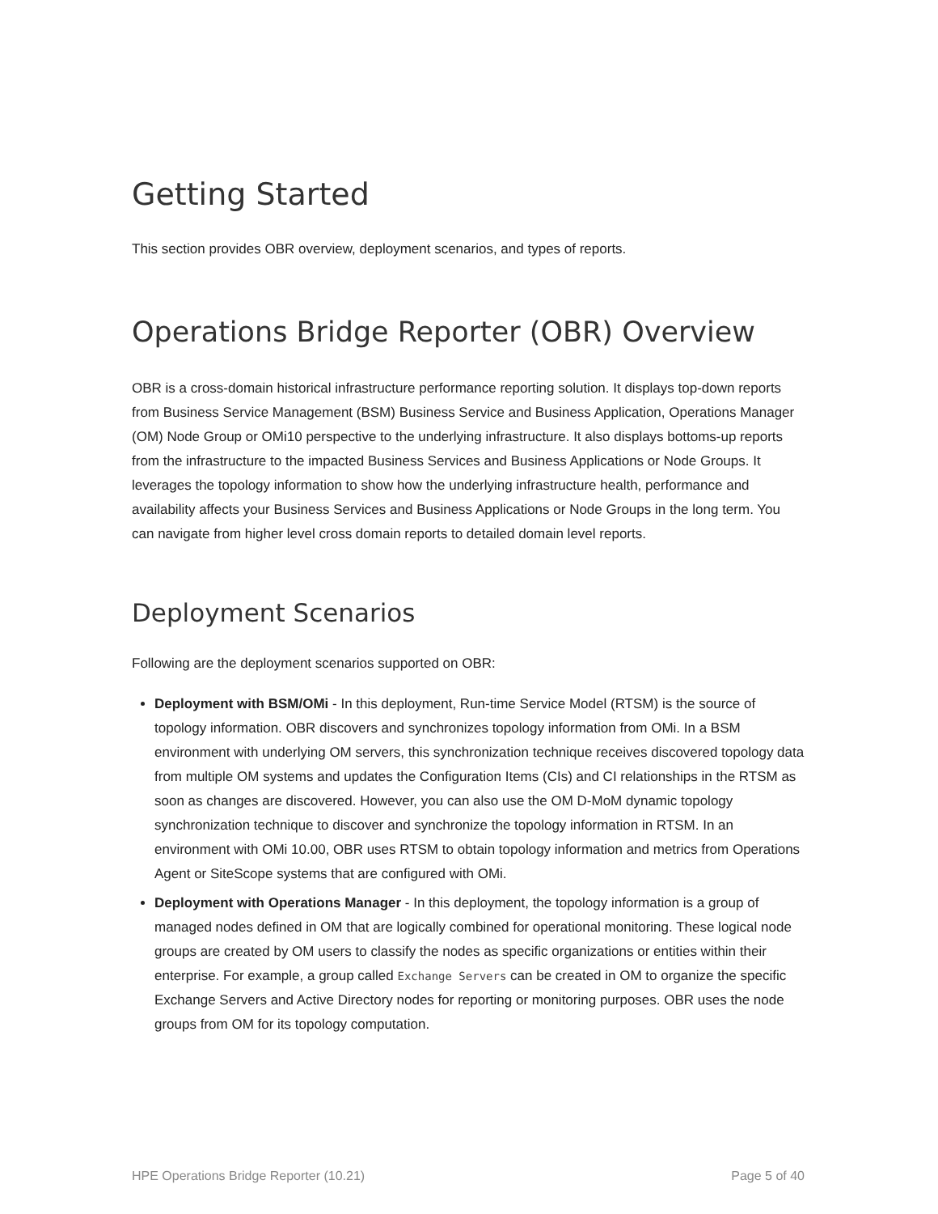Getting Started
This section provides OBR overview, deployment scenarios, and types of reports.
Operations Bridge Reporter (OBR) Overview
OBR is a cross-domain historical infrastructure performance reporting solution. It displays top-down reports from Business Service Management (BSM) Business Service and Business Application, Operations Manager (OM) Node Group or OMi10 perspective to the underlying infrastructure. It also displays bottoms-up reports from the infrastructure to the impacted Business Services and Business Applications or Node Groups. It leverages the topology information to show how the underlying infrastructure health, performance and availability affects your Business Services and Business Applications or Node Groups in the long term. You can navigate from higher level cross domain reports to detailed domain level reports.
Deployment Scenarios
Following are the deployment scenarios supported on OBR:
Deployment with BSM/OMi - In this deployment, Run-time Service Model (RTSM) is the source of topology information. OBR discovers and synchronizes topology information from OMi. In a BSM environment with underlying OM servers, this synchronization technique receives discovered topology data from multiple OM systems and updates the Configuration Items (CIs) and CI relationships in the RTSM as soon as changes are discovered. However, you can also use the OM D-MoM dynamic topology synchronization technique to discover and synchronize the topology information in RTSM. In an environment with OMi 10.00, OBR uses RTSM to obtain topology information and metrics from Operations Agent or SiteScope systems that are configured with OMi.
Deployment with Operations Manager - In this deployment, the topology information is a group of managed nodes defined in OM that are logically combined for operational monitoring. These logical node groups are created by OM users to classify the nodes as specific organizations or entities within their enterprise. For example, a group called Exchange Servers can be created in OM to organize the specific Exchange Servers and Active Directory nodes for reporting or monitoring purposes. OBR uses the node groups from OM for its topology computation.
HPE Operations Bridge Reporter (10.21) Page 5 of 40